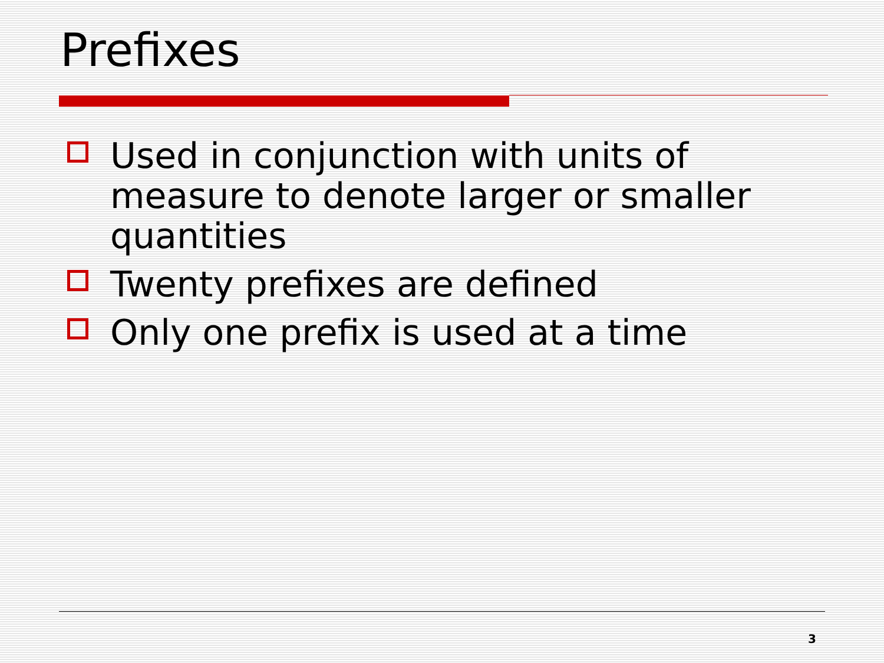Prefixes
Used in conjunction with units of measure to denote larger or smaller quantities
Twenty prefixes are defined
Only one prefix is used at a time
3